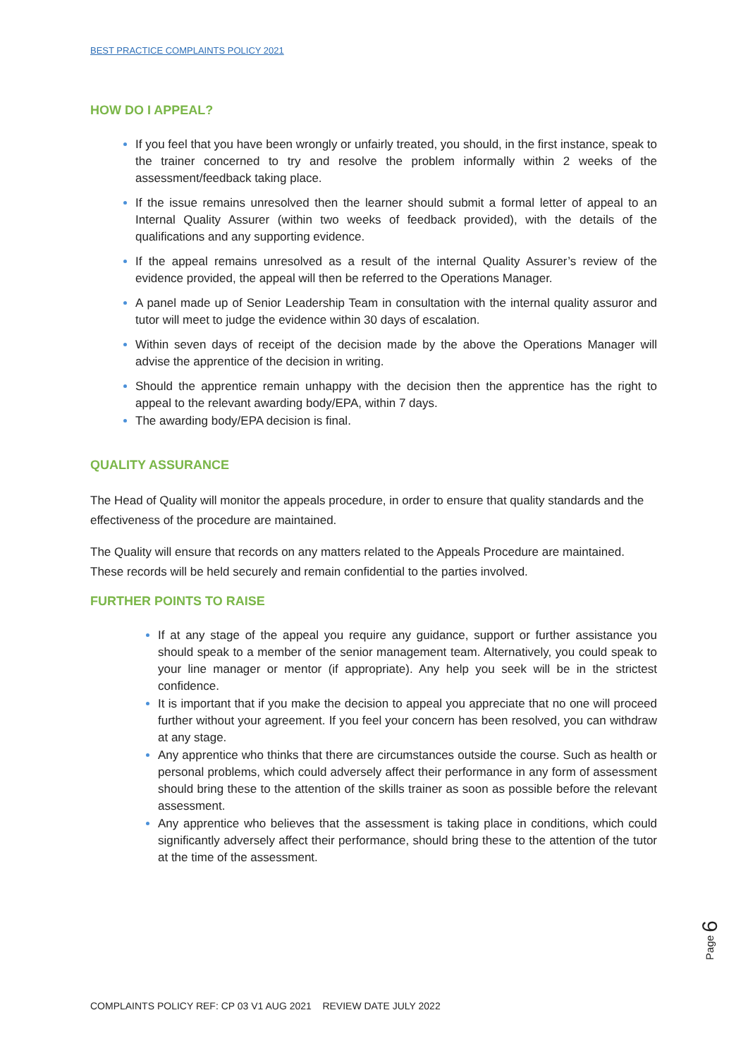BEST PRACTICE COMPLAINTS POLICY 2021
HOW DO I APPEAL?
If you feel that you have been wrongly or unfairly treated, you should, in the first instance, speak to the trainer concerned to try and resolve the problem informally within 2 weeks of the assessment/feedback taking place.
If the issue remains unresolved then the learner should submit a formal letter of appeal to an Internal Quality Assurer (within two weeks of feedback provided), with the details of the qualifications and any supporting evidence.
If the appeal remains unresolved as a result of the internal Quality Assurer’s review of the evidence provided, the appeal will then be referred to the Operations Manager.
A panel made up of Senior Leadership Team in consultation with the internal quality assuror and tutor will meet to judge the evidence within 30 days of escalation.
Within seven days of receipt of the decision made by the above the Operations Manager will advise the apprentice of the decision in writing.
Should the apprentice remain unhappy with the decision then the apprentice has the right to appeal to the relevant awarding body/EPA, within 7 days.
The awarding body/EPA decision is final.
QUALITY ASSURANCE
The Head of Quality will monitor the appeals procedure, in order to ensure that quality standards and the effectiveness of the procedure are maintained.
The Quality will ensure that records on any matters related to the Appeals Procedure are maintained. These records will be held securely and remain confidential to the parties involved.
FURTHER POINTS TO RAISE
If at any stage of the appeal you require any guidance, support or further assistance you should speak to a member of the senior management team. Alternatively, you could speak to your line manager or mentor (if appropriate). Any help you seek will be in the strictest confidence.
It is important that if you make the decision to appeal you appreciate that no one will proceed further without your agreement. If you feel your concern has been resolved, you can withdraw at any stage.
Any apprentice who thinks that there are circumstances outside the course. Such as health or personal problems, which could adversely affect their performance in any form of assessment should bring these to the attention of the skills trainer as soon as possible before the relevant assessment.
Any apprentice who believes that the assessment is taking place in conditions, which could significantly adversely affect their performance, should bring these to the attention of the tutor at the time of the assessment.
Page 6
COMPLAINTS POLICY REF: CP 03 V1 AUG 2021 REVIEW DATE JULY 2022